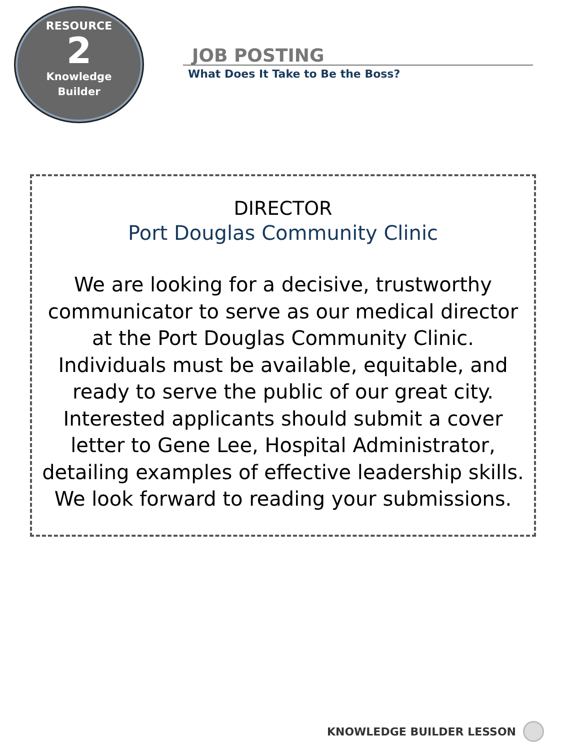RESOURCE
2
Knowledge
Builder
JOB POSTING
What Does It Take to Be the Boss?
DIRECTOR
Port Douglas Community Clinic
We are looking for a decisive, trustworthy communicator to serve as our medical director at the Port Douglas Community Clinic. Individuals must be available, equitable, and ready to serve the public of our great city. Interested applicants should submit a cover letter to Gene Lee, Hospital Administrator, detailing examples of effective leadership skills. We look forward to reading your submissions.
KNOWLEDGE BUILDER LESSON